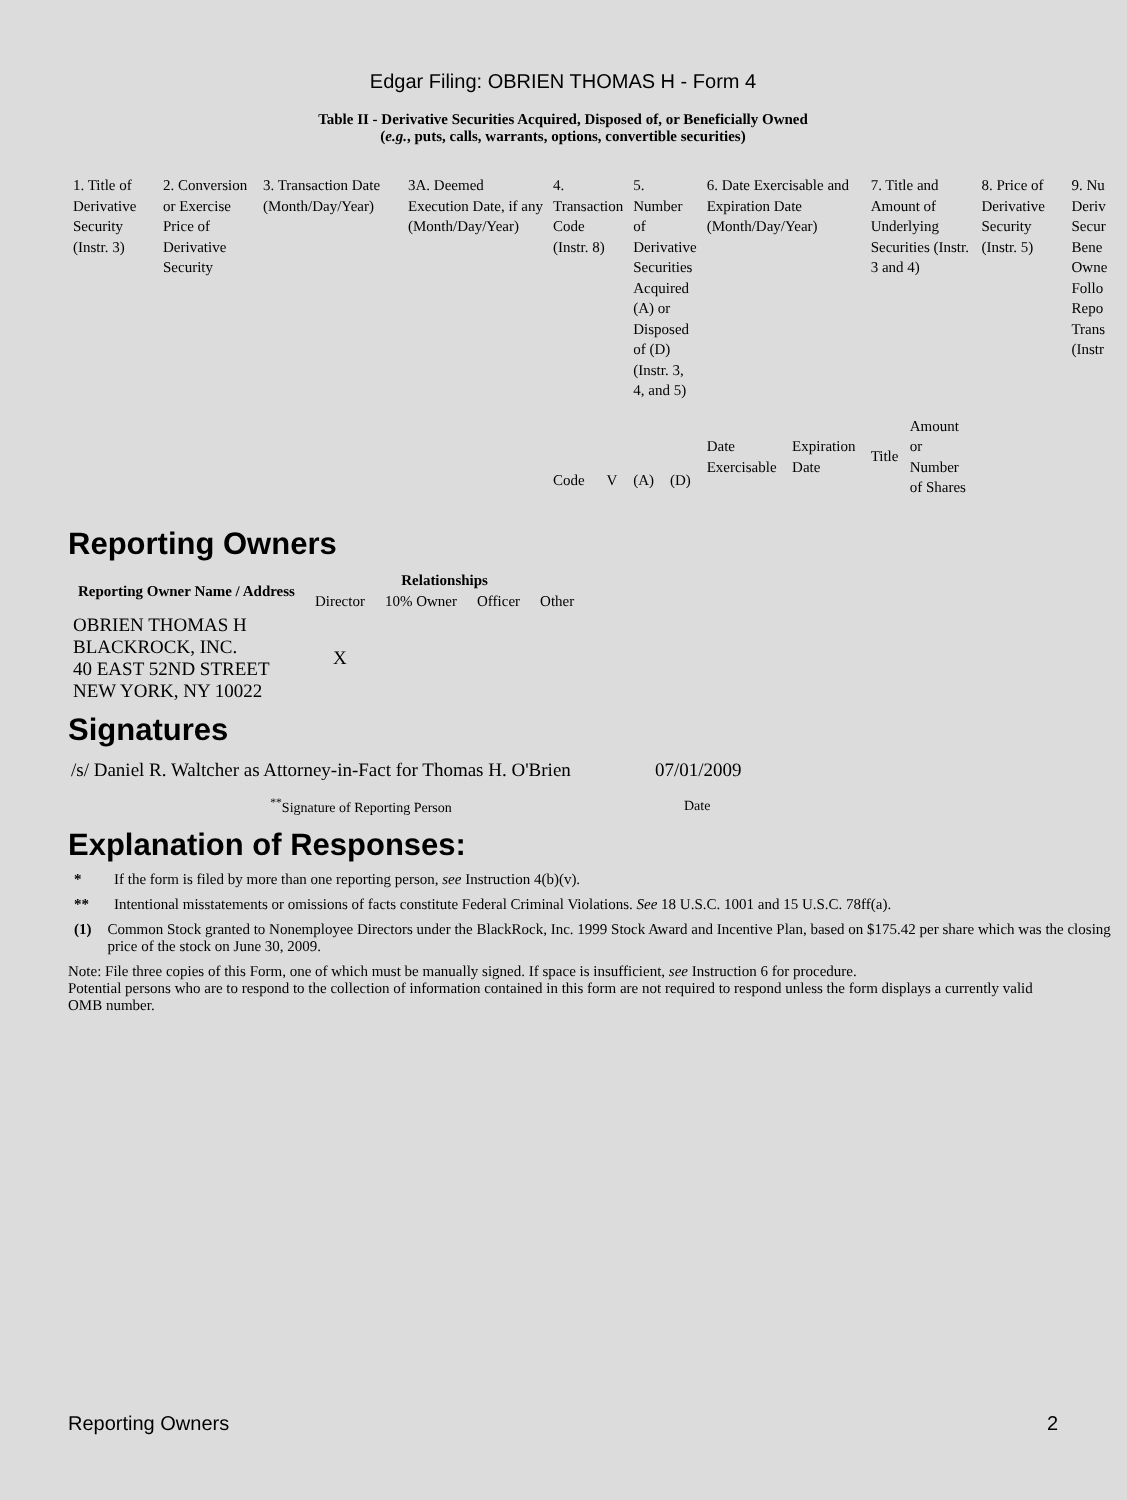Edgar Filing: OBRIEN THOMAS H - Form 4
Table II - Derivative Securities Acquired, Disposed of, or Beneficially Owned
(e.g., puts, calls, warrants, options, convertible securities)
| 1. Title of Derivative Security (Instr. 3) | 2. Conversion or Exercise Price of Derivative Security | 3. Transaction Date (Month/Day/Year) | 3A. Deemed Execution Date, if any (Month/Day/Year) | 4. Transaction Code (Instr. 8) | | 5. Number of Derivative Securities Acquired (A) or Disposed of (D) (Instr. 3, 4, and 5) | | 6. Date Exercisable and Expiration Date (Month/Day/Year) | | 7. Title and Amount of Underlying Securities (Instr. 3 and 4) | | 8. Price of Derivative Security (Instr. 5) | 9. Nu Deriv Secur Bene Owne Follo Repo Trans (Instr |
| | | | | | | | | Date Exercisable | Expiration Date | Title | Amount or Number of Shares | | |
| | | | | Code | V | (A) | (D) | | | | | | |
Reporting Owners
| Reporting Owner Name / Address | Relationships | | | |
| --- | --- | --- | --- | --- |
| | Director | 10% Owner | Officer | Other |
| OBRIEN THOMAS H BLACKROCK, INC. 40 EAST 52ND STREET NEW YORK, NY 10022 | X | | | |
Signatures
| /s/ Daniel R. Waltcher as Attorney-in-Fact for Thomas H. O'Brien | 07/01/2009 |
| <sup>**</sup> Signature of Reporting Person | Date |
Explanation of Responses:
* If the form is filed by more than one reporting person, see Instruction 4(b)(v).
** Intentional misstatements or omissions of facts constitute Federal Criminal Violations. See 18 U.S.C. 1001 and 15 U.S.C. 78ff(a).
(1) Common Stock granted to Nonemployee Directors under the BlackRock, Inc. 1999 Stock Award and Incentive Plan, based on $175.42 per share which was the closing price of the stock on June 30, 2009.
Note: File three copies of this Form, one of which must be manually signed. If space is insufficient, see Instruction 6 for procedure.
Potential persons who are to respond to the collection of information contained in this form are not required to respond unless the form displays a currently valid OMB number.
Reporting Owners 2